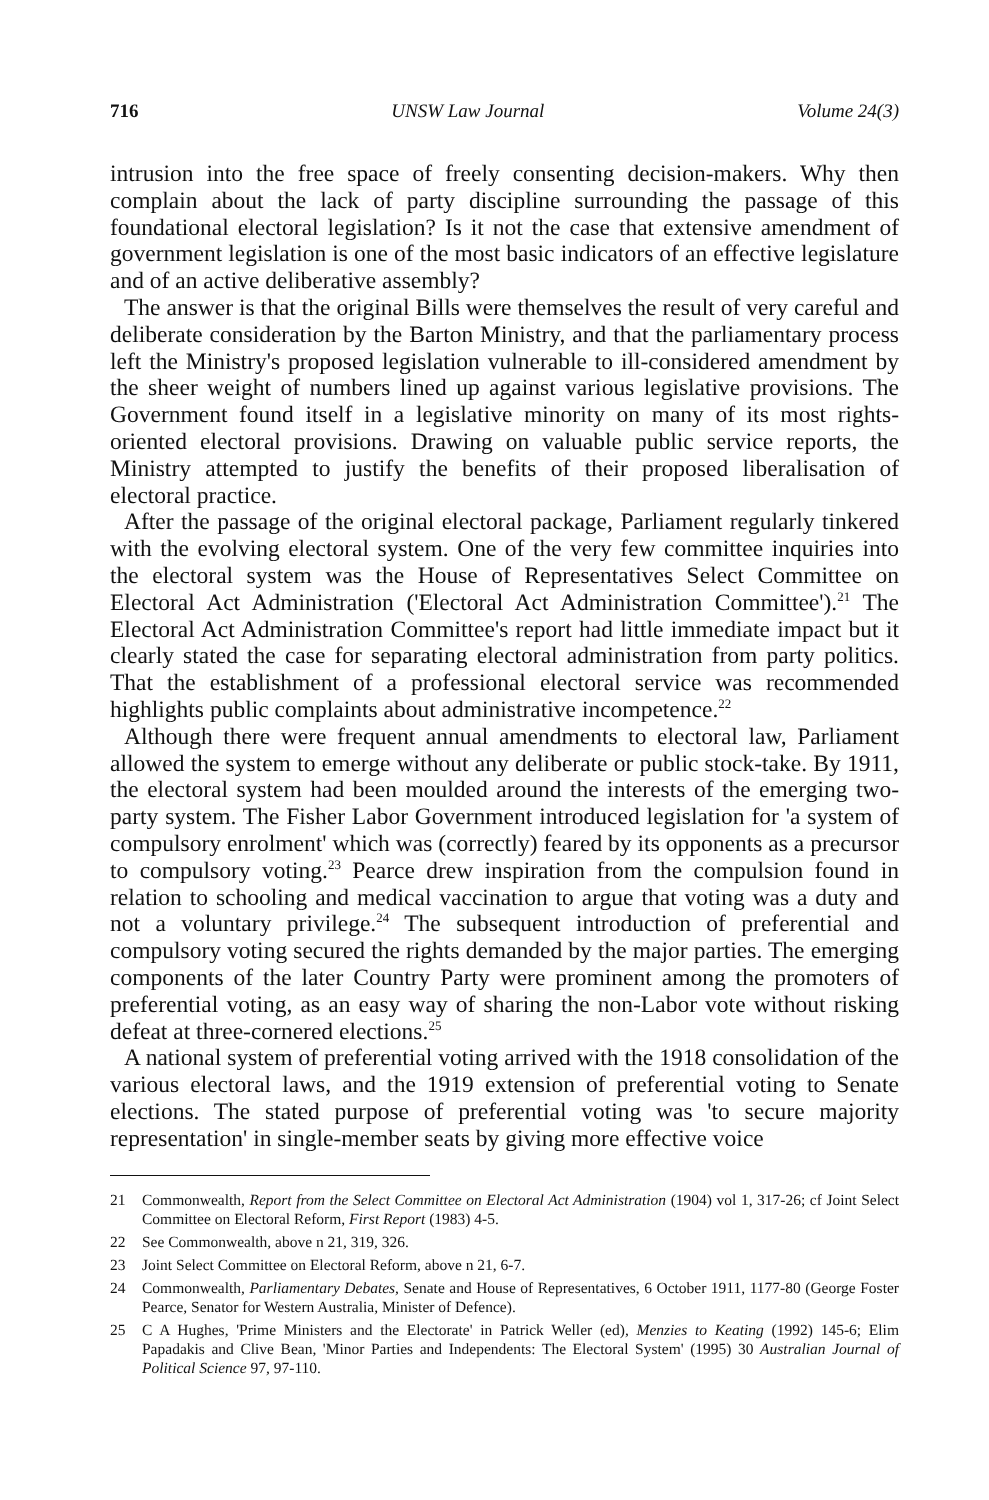716 UNSW Law Journal Volume 24(3)
intrusion into the free space of freely consenting decision-makers. Why then complain about the lack of party discipline surrounding the passage of this foundational electoral legislation? Is it not the case that extensive amendment of government legislation is one of the most basic indicators of an effective legislature and of an active deliberative assembly?
The answer is that the original Bills were themselves the result of very careful and deliberate consideration by the Barton Ministry, and that the parliamentary process left the Ministry's proposed legislation vulnerable to ill-considered amendment by the sheer weight of numbers lined up against various legislative provisions. The Government found itself in a legislative minority on many of its most rights-oriented electoral provisions. Drawing on valuable public service reports, the Ministry attempted to justify the benefits of their proposed liberalisation of electoral practice.
After the passage of the original electoral package, Parliament regularly tinkered with the evolving electoral system. One of the very few committee inquiries into the electoral system was the House of Representatives Select Committee on Electoral Act Administration ('Electoral Act Administration Committee').<sup>21</sup> The Electoral Act Administration Committee's report had little immediate impact but it clearly stated the case for separating electoral administration from party politics. That the establishment of a professional electoral service was recommended highlights public complaints about administrative incompetence.<sup>22</sup>
Although there were frequent annual amendments to electoral law, Parliament allowed the system to emerge without any deliberate or public stock-take. By 1911, the electoral system had been moulded around the interests of the emerging two-party system. The Fisher Labor Government introduced legislation for 'a system of compulsory enrolment' which was (correctly) feared by its opponents as a precursor to compulsory voting.<sup>23</sup> Pearce drew inspiration from the compulsion found in relation to schooling and medical vaccination to argue that voting was a duty and not a voluntary privilege.<sup>24</sup> The subsequent introduction of preferential and compulsory voting secured the rights demanded by the major parties. The emerging components of the later Country Party were prominent among the promoters of preferential voting, as an easy way of sharing the non-Labor vote without risking defeat at three-cornered elections.<sup>25</sup>
A national system of preferential voting arrived with the 1918 consolidation of the various electoral laws, and the 1919 extension of preferential voting to Senate elections. The stated purpose of preferential voting was 'to secure majority representation' in single-member seats by giving more effective voice
21 Commonwealth, Report from the Select Committee on Electoral Act Administration (1904) vol 1, 317-26; cf Joint Select Committee on Electoral Reform, First Report (1983) 4-5.
22 See Commonwealth, above n 21, 319, 326.
23 Joint Select Committee on Electoral Reform, above n 21, 6-7.
24 Commonwealth, Parliamentary Debates, Senate and House of Representatives, 6 October 1911, 1177-80 (George Foster Pearce, Senator for Western Australia, Minister of Defence).
25 C A Hughes, 'Prime Ministers and the Electorate' in Patrick Weller (ed), Menzies to Keating (1992) 145-6; Elim Papadakis and Clive Bean, 'Minor Parties and Independents: The Electoral System' (1995) 30 Australian Journal of Political Science 97, 97-110.